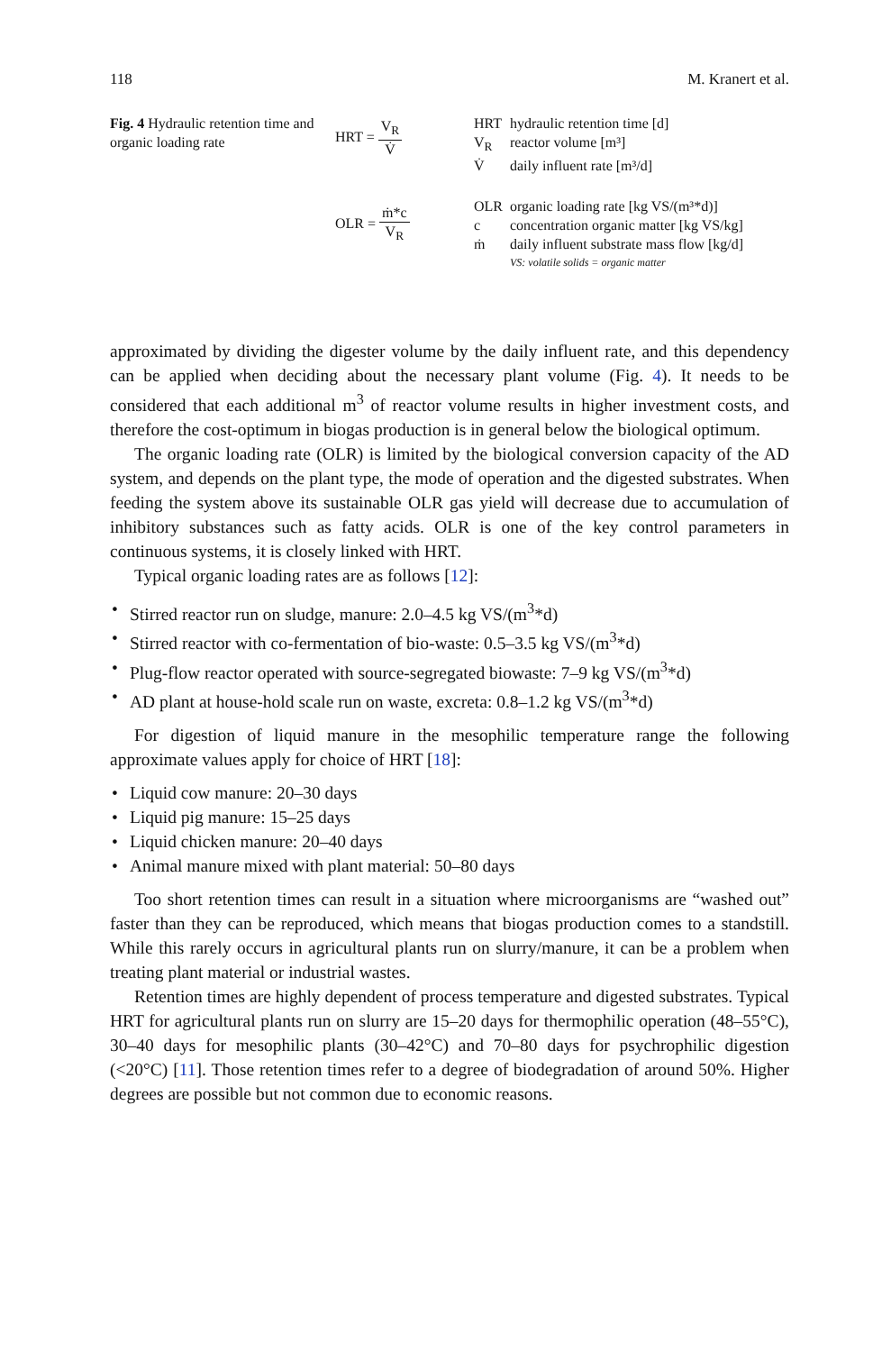118 M. Kranert et al.
Fig. 4 Hydraulic retention time and organic loading rate
HRT = V<sub>R</sub> V̇
OLR = ṁ*c V<sub>R</sub>
| HRT | hydraulic retention time [d] |
| V<sub>R</sub> | reactor volume [m³] |
| V̇ | daily influent rate [m³/d] |
| OLR | organic loading rate [kg VS/(m³*d)] |
| c | concentration organic matter [kg VS/kg] |
| ṁ | daily influent substrate mass flow [kg/d] |
| | VS: volatile solids = organic matter |
approximated by dividing the digester volume by the daily influent rate, and this dependency can be applied when deciding about the necessary plant volume (Fig. 4). It needs to be considered that each additional m<sup>3</sup> of reactor volume results in higher investment costs, and therefore the cost-optimum in biogas production is in general below the biological optimum.
The organic loading rate (OLR) is limited by the biological conversion capacity of the AD system, and depends on the plant type, the mode of operation and the digested substrates. When feeding the system above its sustainable OLR gas yield will decrease due to accumulation of inhibitory substances such as fatty acids. OLR is one of the key control parameters in continuous systems, it is closely linked with HRT.
Typical organic loading rates are as follows [12]:
• Stirred reactor run on sludge, manure: 2.0–4.5 kg VS/(m<sup>3</sup>*d)
• Stirred reactor with co-fermentation of bio-waste: 0.5–3.5 kg VS/(m<sup>3</sup>*d)
• Plug-flow reactor operated with source-segregated biowaste: 7–9 kg VS/(m<sup>3</sup>*d)
• AD plant at house-hold scale run on waste, excreta: 0.8–1.2 kg VS/(m<sup>3</sup>*d)
For digestion of liquid manure in the mesophilic temperature range the following approximate values apply for choice of HRT [18]:
• Liquid cow manure: 20–30 days
• Liquid pig manure: 15–25 days
• Liquid chicken manure: 20–40 days
• Animal manure mixed with plant material: 50–80 days
Too short retention times can result in a situation where microorganisms are “washed out” faster than they can be reproduced, which means that biogas production comes to a standstill. While this rarely occurs in agricultural plants run on slurry/manure, it can be a problem when treating plant material or industrial wastes.
Retention times are highly dependent of process temperature and digested substrates. Typical HRT for agricultural plants run on slurry are 15–20 days for thermophilic operation (48–55°C), 30–40 days for mesophilic plants (30–42°C) and 70–80 days for psychrophilic digestion (<20°C) [11]. Those retention times refer to a degree of biodegradation of around 50%. Higher degrees are possible but not common due to economic reasons.